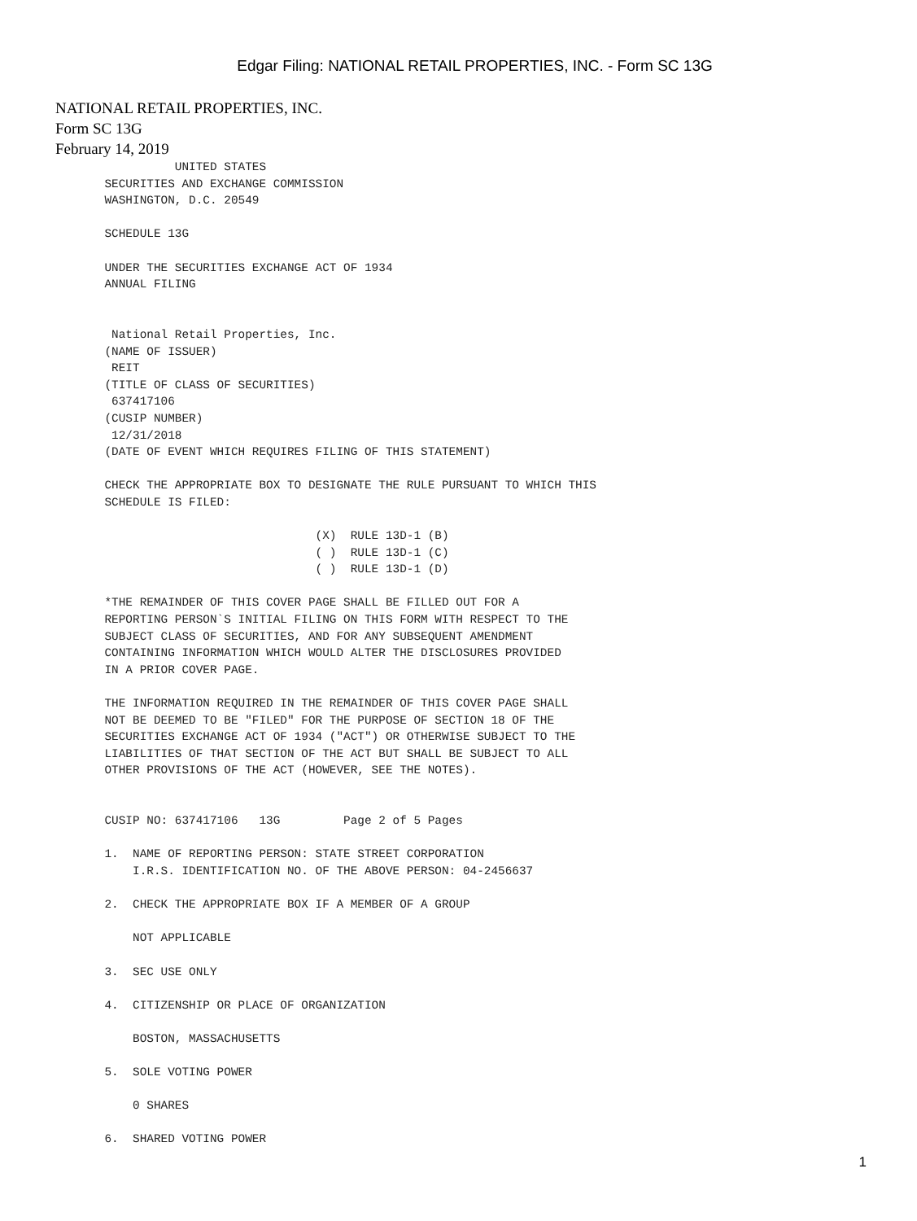Edgar Filing: NATIONAL RETAIL PROPERTIES, INC. - Form SC 13G
NATIONAL RETAIL PROPERTIES, INC.
Form SC 13G
February 14, 2019
                 UNITED STATES
       SECURITIES AND EXCHANGE COMMISSION
       WASHINGTON, D.C. 20549

       SCHEDULE 13G

       UNDER THE SECURITIES EXCHANGE ACT OF 1934
       ANNUAL FILING


        National Retail Properties, Inc.
       (NAME OF ISSUER)
        REIT
       (TITLE OF CLASS OF SECURITIES)
        637417106
       (CUSIP NUMBER)
        12/31/2018
       (DATE OF EVENT WHICH REQUIRES FILING OF THIS STATEMENT)

       CHECK THE APPROPRIATE BOX TO DESIGNATE THE RULE PURSUANT TO WHICH THIS
       SCHEDULE IS FILED:

                                     (X)  RULE 13D-1 (B)
                                     ( )  RULE 13D-1 (C)
                                     ( )  RULE 13D-1 (D)

       *THE REMAINDER OF THIS COVER PAGE SHALL BE FILLED OUT FOR A
       REPORTING PERSON`S INITIAL FILING ON THIS FORM WITH RESPECT TO THE
       SUBJECT CLASS OF SECURITIES, AND FOR ANY SUBSEQUENT AMENDMENT
       CONTAINING INFORMATION WHICH WOULD ALTER THE DISCLOSURES PROVIDED
       IN A PRIOR COVER PAGE.

       THE INFORMATION REQUIRED IN THE REMAINDER OF THIS COVER PAGE SHALL
       NOT BE DEEMED TO BE "FILED" FOR THE PURPOSE OF SECTION 18 OF THE
       SECURITIES EXCHANGE ACT OF 1934 ("ACT") OR OTHERWISE SUBJECT TO THE
       LIABILITIES OF THAT SECTION OF THE ACT BUT SHALL BE SUBJECT TO ALL
       OTHER PROVISIONS OF THE ACT (HOWEVER, SEE THE NOTES).


       CUSIP NO: 637417106   13G         Page 2 of 5 Pages

       1.  NAME OF REPORTING PERSON: STATE STREET CORPORATION
           I.R.S. IDENTIFICATION NO. OF THE ABOVE PERSON: 04-2456637

       2.  CHECK THE APPROPRIATE BOX IF A MEMBER OF A GROUP

           NOT APPLICABLE

       3.  SEC USE ONLY

       4.  CITIZENSHIP OR PLACE OF ORGANIZATION

           BOSTON, MASSACHUSETTS

       5.  SOLE VOTING POWER

           0 SHARES

       6.  SHARED VOTING POWER
1